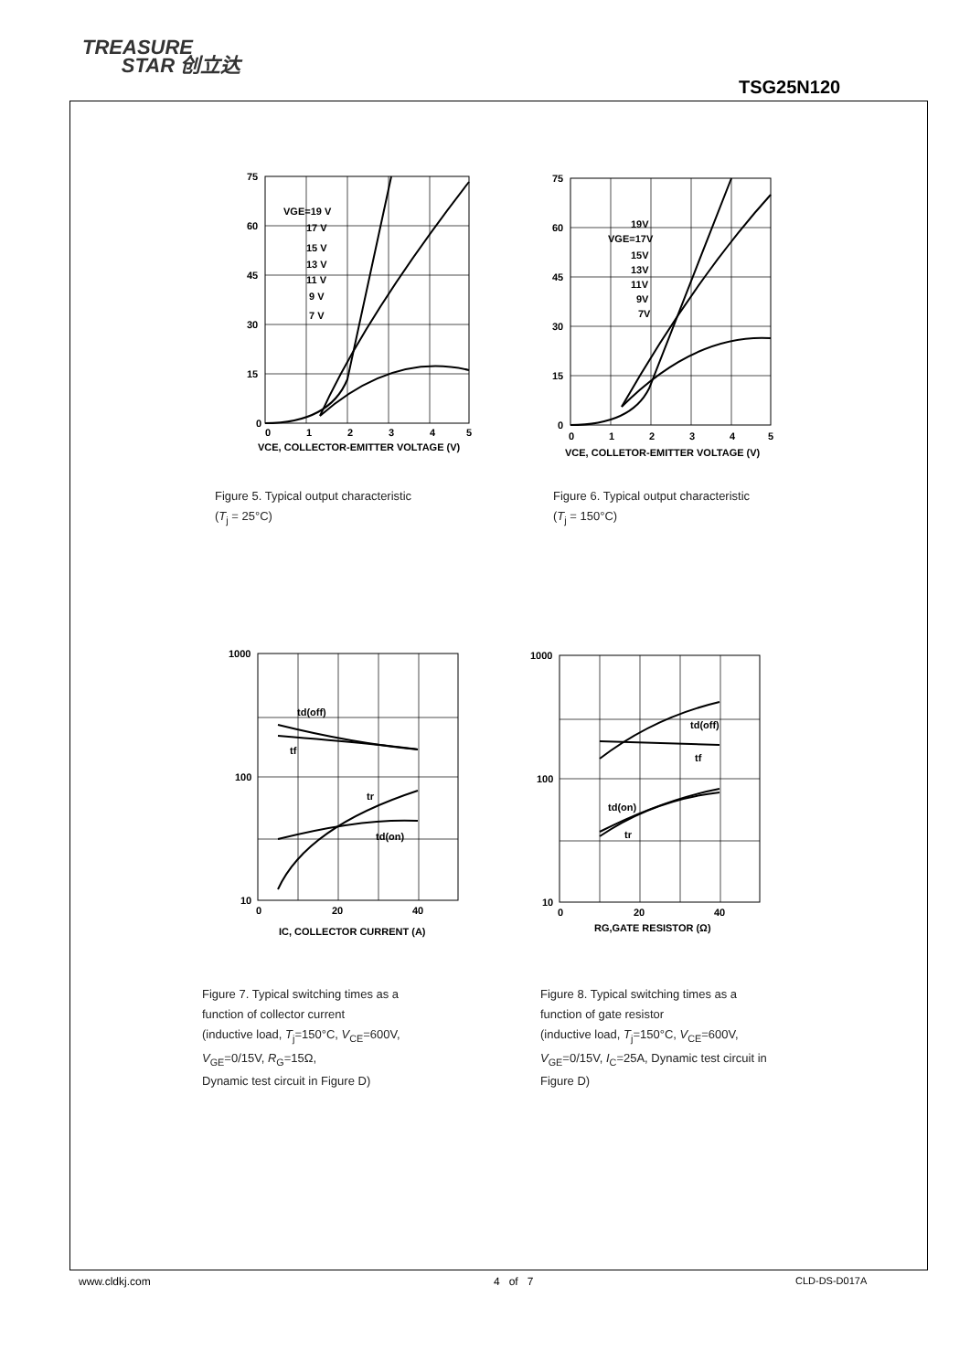TREASURE
STAR 创立达
TSG25N120
75
60
45
30
15
0
0
1
2
3
4
5
VGE=19 V
17 V
15 V
13 V
11 V
9 V
7 V
VCE, COLLECTOR-EMITTER VOLTAGE (V)
Figure 5. Typical output characteristic
(T<sub>j</sub> = 25°C)
75
60
45
30
15
0
0
1
2
3
4
5
19V
VGE=17V
15V
13V
11V
9V
7V
VCE, COLLETOR-EMITTER VOLTAGE (V)
Figure 6. Typical output characteristic
(T<sub>j</sub> = 150°C)
1000
100
10
0
20
40
td(off)
tf
tr
td(on)
IC, COLLECTOR CURRENT (A)
Figure 7. Typical switching times as a
function of collector current
(inductive load, T<sub>j</sub>=150°C, V<sub>CE</sub>=600V,
V<sub>GE</sub>=0/15V, R<sub>G</sub>=15Ω,
Dynamic test circuit in Figure D)
1000
100
10
0
20
40
td(off)
tf
td(on)
tr
RG,GATE RESISTOR (Ω)
Figure 8. Typical switching times as a
function of gate resistor
(inductive load, T<sub>j</sub>=150°C, V<sub>CE</sub>=600V,
V<sub>GE</sub>=0/15V, I<sub>C</sub>=25A, Dynamic test circuit in
Figure D)
www.cldkj.com 4 of 7 CLD-DS-D017A